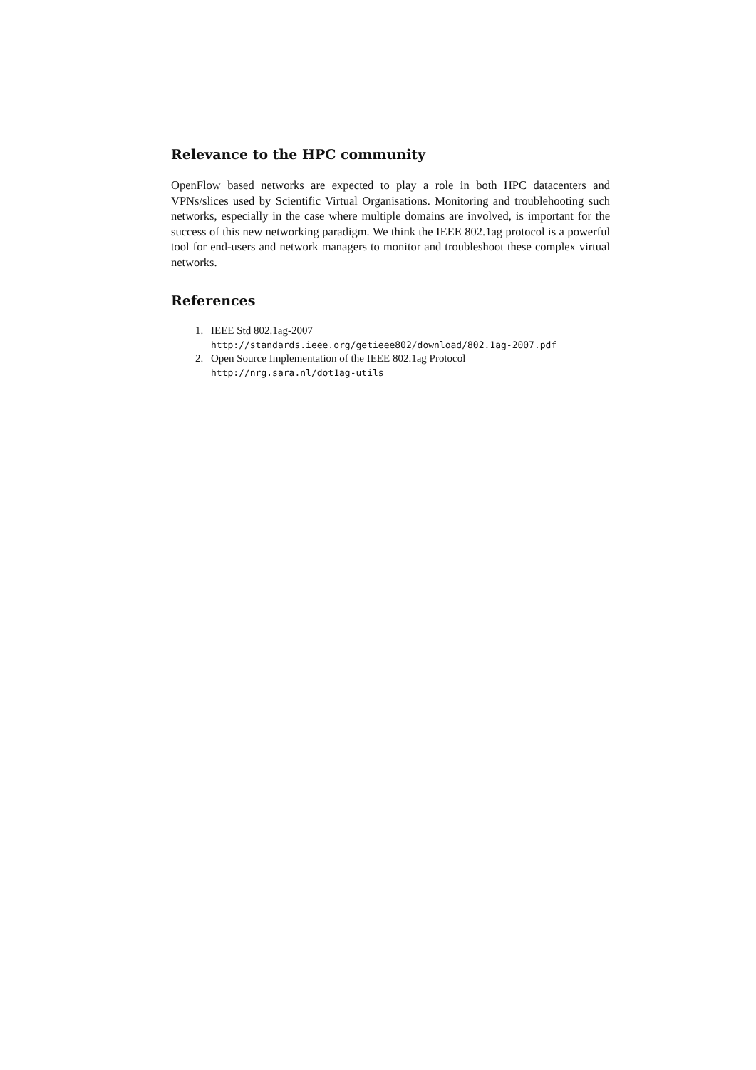Relevance to the HPC community
OpenFlow based networks are expected to play a role in both HPC datacenters and VPNs/slices used by Scientific Virtual Organisations. Monitoring and troublehooting such networks, especially in the case where multiple domains are involved, is important for the success of this new networking paradigm. We think the IEEE 802.1ag protocol is a powerful tool for end-users and network managers to monitor and troubleshoot these complex virtual networks.
References
1. IEEE Std 802.1ag-2007
http://standards.ieee.org/getieee802/download/802.1ag-2007.pdf
2. Open Source Implementation of the IEEE 802.1ag Protocol
http://nrg.sara.nl/dot1ag-utils